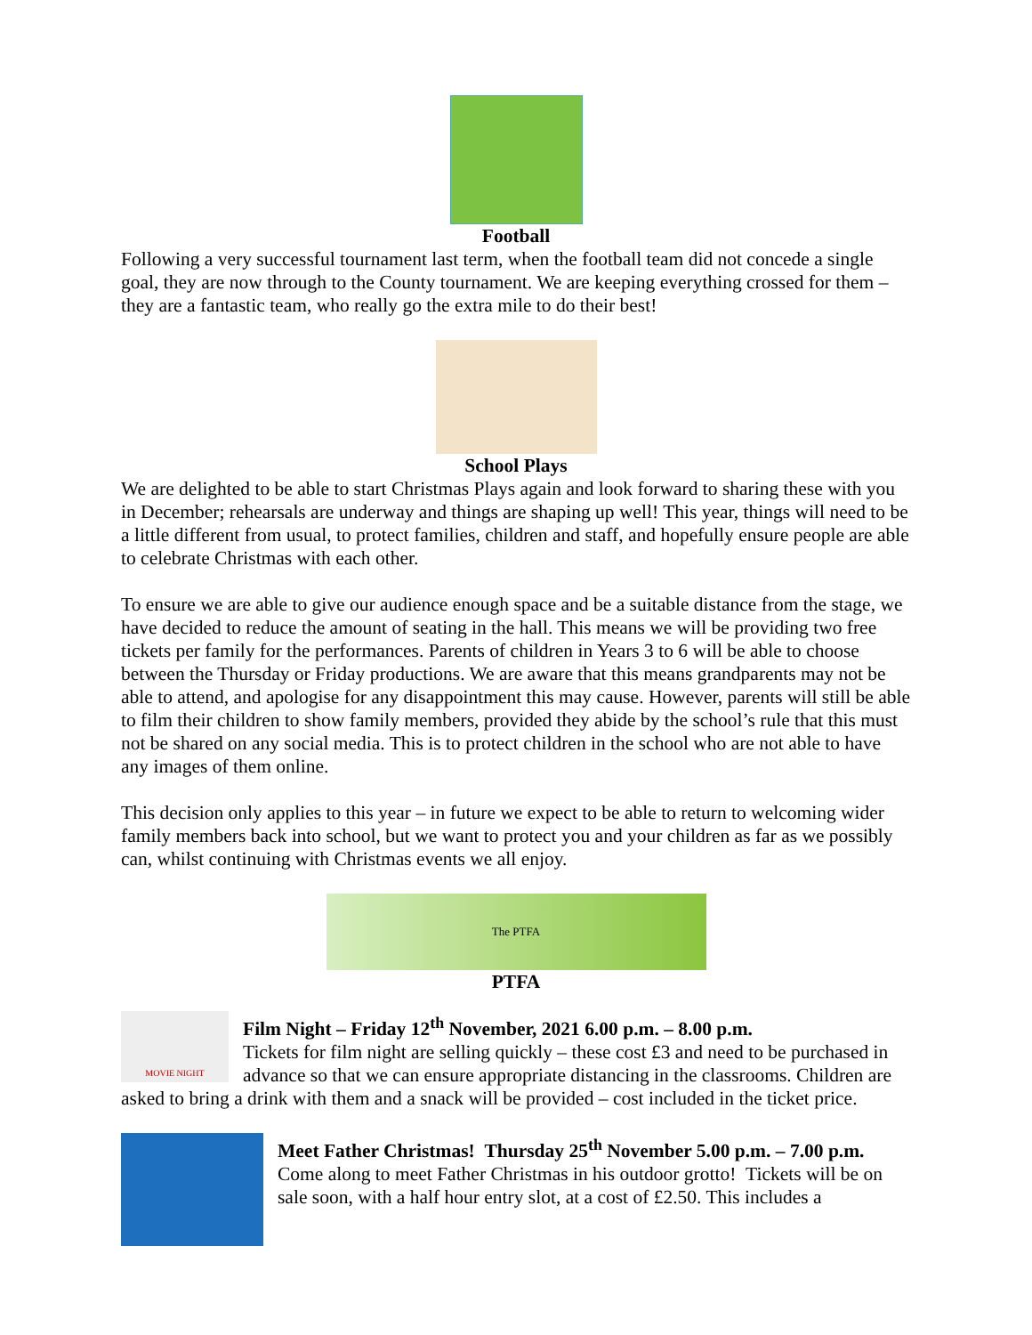Football
Following a very successful tournament last term, when the football team did not concede a single goal, they are now through to the County tournament. We are keeping everything crossed for them – they are a fantastic team, who really go the extra mile to do their best!
School Plays
We are delighted to be able to start Christmas Plays again and look forward to sharing these with you in December; rehearsals are underway and things are shaping up well! This year, things will need to be a little different from usual, to protect families, children and staff, and hopefully ensure people are able to celebrate Christmas with each other.
To ensure we are able to give our audience enough space and be a suitable distance from the stage, we have decided to reduce the amount of seating in the hall. This means we will be providing two free tickets per family for the performances. Parents of children in Years 3 to 6 will be able to choose between the Thursday or Friday productions. We are aware that this means grandparents may not be able to attend, and apologise for any disappointment this may cause. However, parents will still be able to film their children to show family members, provided they abide by the school’s rule that this must not be shared on any social media. This is to protect children in the school who are not able to have any images of them online.
This decision only applies to this year – in future we expect to be able to return to welcoming wider family members back into school, but we want to protect you and your children as far as we possibly can, whilst continuing with Christmas events we all enjoy.
The PTFA
PTFA
MOVIE NIGHT
Film Night – Friday 12<sup>th</sup> November, 2021 6.00 p.m. – 8.00 p.m.
Tickets for film night are selling quickly – these cost £3 and need to be purchased in advance so that we can ensure appropriate distancing in the classrooms. Children are asked to bring a drink with them and a snack will be provided – cost included in the ticket price.
Meet Father Christmas! Thursday 25<sup>th</sup> November 5.00 p.m. – 7.00 p.m.
Come along to meet Father Christmas in his outdoor grotto! Tickets will be on sale soon, with a half hour entry slot, at a cost of £2.50. This includes a